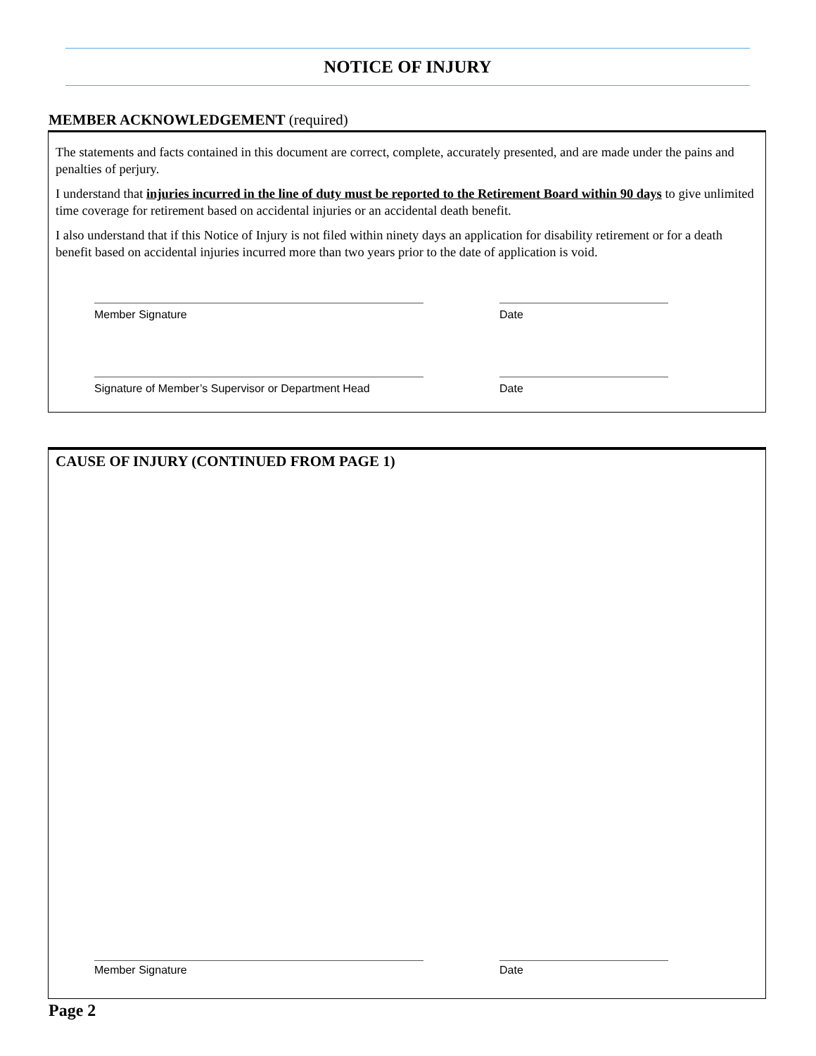NOTICE OF INJURY
MEMBER ACKNOWLEDGEMENT (required)
The statements and facts contained in this document are correct, complete, accurately presented, and are made under the pains and penalties of perjury.
I understand that injuries incurred in the line of duty must be reported to the Retirement Board within 90 days to give unlimited time coverage for retirement based on accidental injuries or an accidental death benefit.
I also understand that if this Notice of Injury is not filed within ninety days an application for disability retirement or for a death benefit based on accidental injuries incurred more than two years prior to the date of application is void.
Member Signature Date
Signature of Member’s Supervisor or Department Head
Date
CAUSE OF INJURY (CONTINUED FROM PAGE 1)
Member Signature Date
Page 2